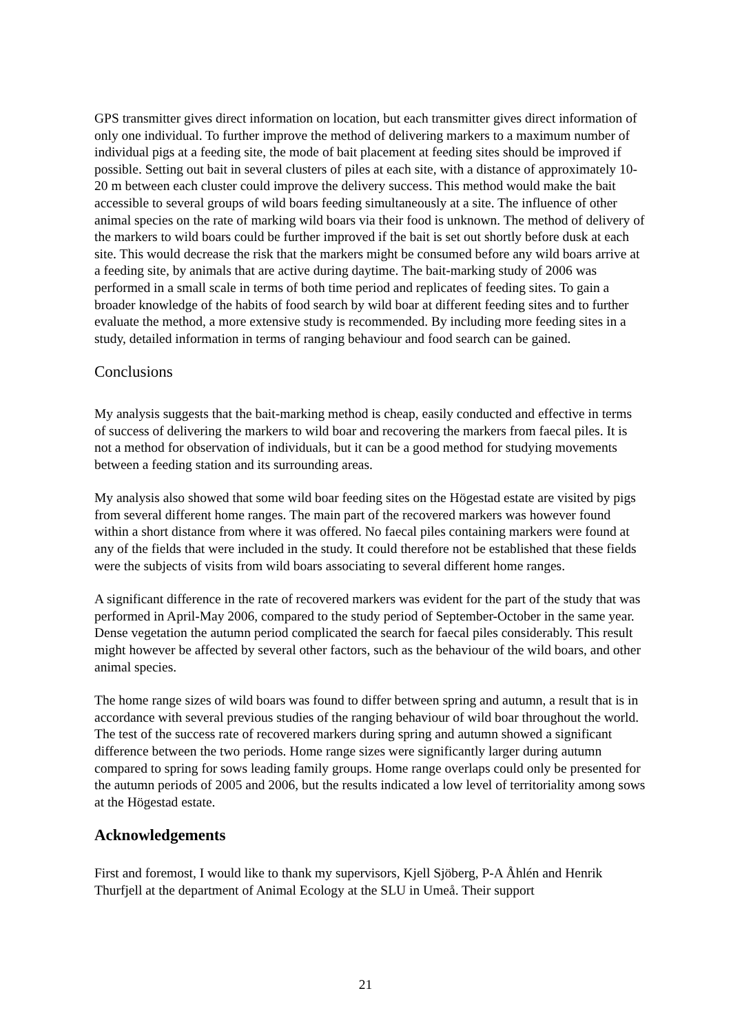GPS transmitter gives direct information on location, but each transmitter gives direct information of only one individual. To further improve the method of delivering markers to a maximum number of individual pigs at a feeding site, the mode of bait placement at feeding sites should be improved if possible. Setting out bait in several clusters of piles at each site, with a distance of approximately 10-20 m between each cluster could improve the delivery success. This method would make the bait accessible to several groups of wild boars feeding simultaneously at a site. The influence of other animal species on the rate of marking wild boars via their food is unknown. The method of delivery of the markers to wild boars could be further improved if the bait is set out shortly before dusk at each site. This would decrease the risk that the markers might be consumed before any wild boars arrive at a feeding site, by animals that are active during daytime. The bait-marking study of 2006 was performed in a small scale in terms of both time period and replicates of feeding sites. To gain a broader knowledge of the habits of food search by wild boar at different feeding sites and to further evaluate the method, a more extensive study is recommended. By including more feeding sites in a study, detailed information in terms of ranging behaviour and food search can be gained.
Conclusions
My analysis suggests that the bait-marking method is cheap, easily conducted and effective in terms of success of delivering the markers to wild boar and recovering the markers from faecal piles. It is not a method for observation of individuals, but it can be a good method for studying movements between a feeding station and its surrounding areas.
My analysis also showed that some wild boar feeding sites on the Högestad estate are visited by pigs from several different home ranges. The main part of the recovered markers was however found within a short distance from where it was offered. No faecal piles containing markers were found at any of the fields that were included in the study. It could therefore not be established that these fields were the subjects of visits from wild boars associating to several different home ranges.
A significant difference in the rate of recovered markers was evident for the part of the study that was performed in April-May 2006, compared to the study period of September-October in the same year. Dense vegetation the autumn period complicated the search for faecal piles considerably. This result might however be affected by several other factors, such as the behaviour of the wild boars, and other animal species.
The home range sizes of wild boars was found to differ between spring and autumn, a result that is in accordance with several previous studies of the ranging behaviour of wild boar throughout the world. The test of the success rate of recovered markers during spring and autumn showed a significant difference between the two periods. Home range sizes were significantly larger during autumn compared to spring for sows leading family groups. Home range overlaps could only be presented for the autumn periods of 2005 and 2006, but the results indicated a low level of territoriality among sows at the Högestad estate.
Acknowledgements
First and foremost, I would like to thank my supervisors, Kjell Sjöberg, P-A Åhlén and Henrik Thurfjell at the department of Animal Ecology at the SLU in Umeå. Their support
21